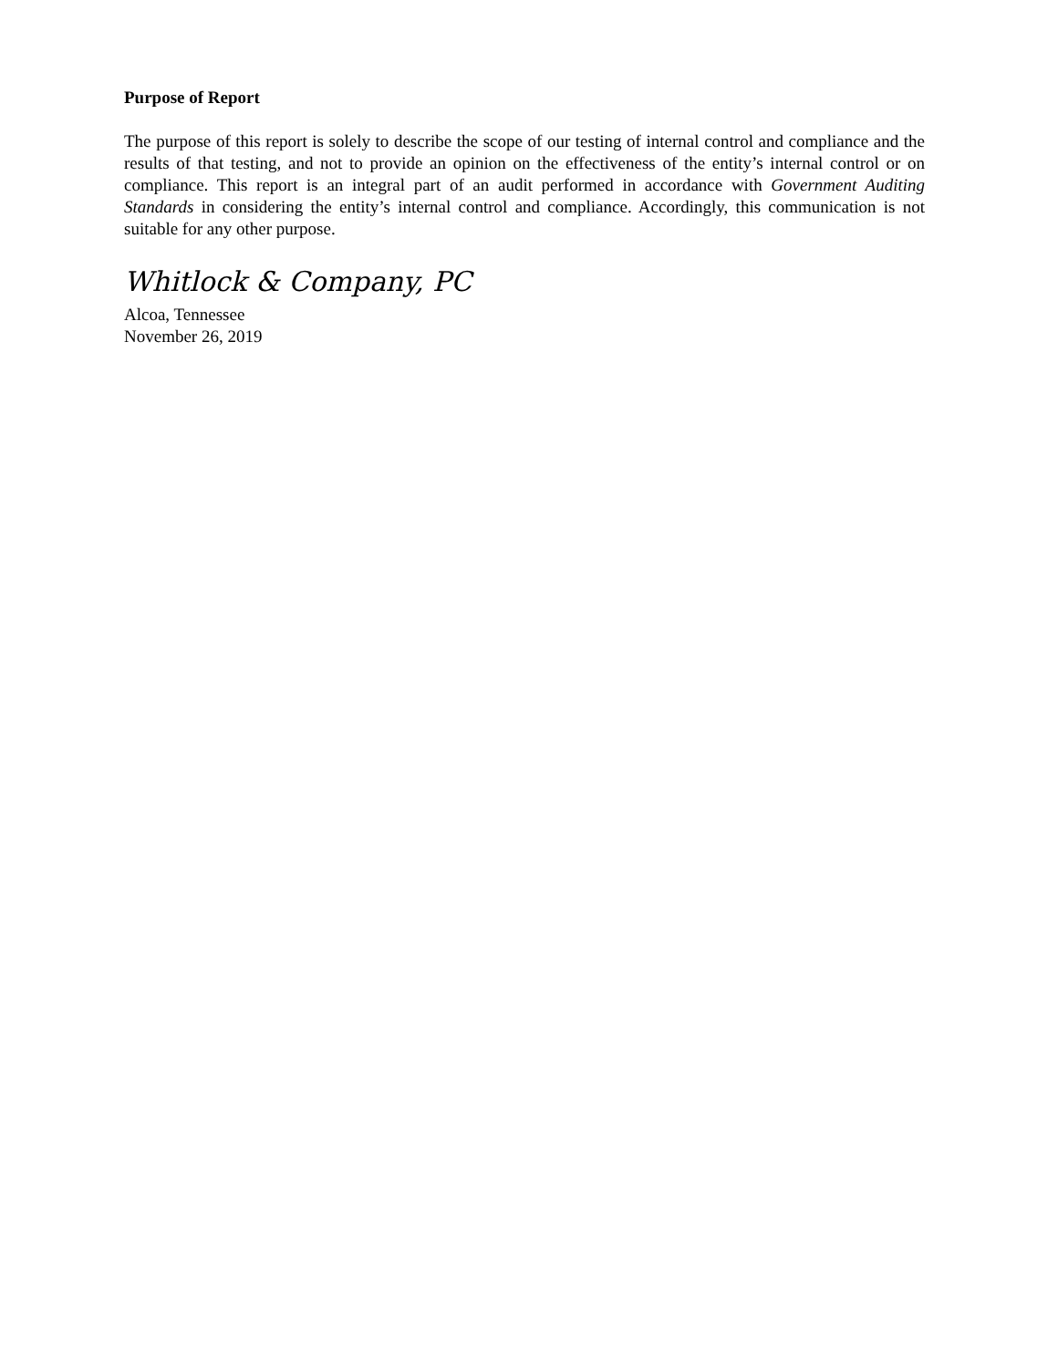Purpose of Report
The purpose of this report is solely to describe the scope of our testing of internal control and compliance and the results of that testing, and not to provide an opinion on the effectiveness of the entity’s internal control or on compliance. This report is an integral part of an audit performed in accordance with Government Auditing Standards in considering the entity’s internal control and compliance. Accordingly, this communication is not suitable for any other purpose.
Whitlock & Company, PC
Alcoa, Tennessee
November 26, 2019